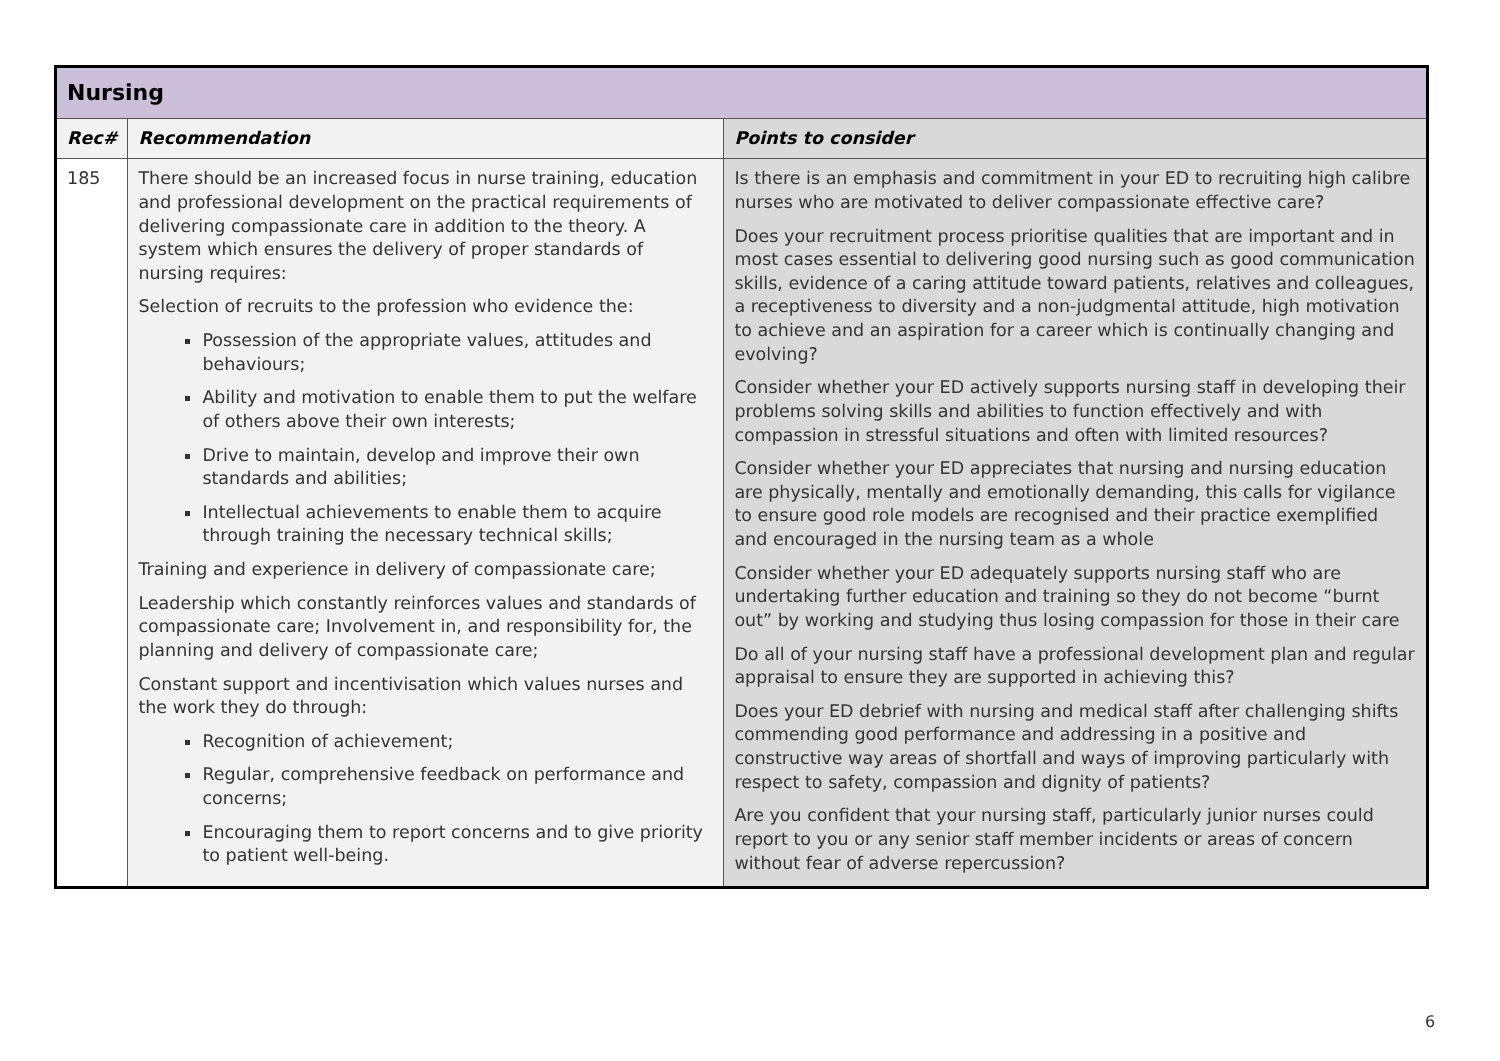| Nursing | | |
| --- | --- | --- |
| Rec# | Recommendation | Points to consider |
| 185 | There should be an increased focus in nurse training, education and professional development on the practical requirements of delivering compassionate care in addition to the theory. A system which ensures the delivery of proper standards of nursing requires: Selection of recruits to the profession who evidence the: Possession of the appropriate values, attitudes and behaviours; Ability and motivation to enable them to put the welfare of others above their own interests; Drive to maintain, develop and improve their own standards and abilities; Intellectual achievements to enable them to acquire through training the necessary technical skills; Training and experience in delivery of compassionate care; Leadership which constantly reinforces values and standards of compassionate care; Involvement in, and responsibility for, the planning and delivery of compassionate care; Constant support and incentivisation which values nurses and the work they do through: Recognition of achievement; Regular, comprehensive feedback on performance and concerns; Encouraging them to report concerns and to give priority to patient well-being. | Is there is an emphasis and commitment in your ED to recruiting high calibre nurses who are motivated to deliver compassionate effective care? Does your recruitment process prioritise qualities that are important and in most cases essential to delivering good nursing such as good communication skills, evidence of a caring attitude toward patients, relatives and colleagues, a receptiveness to diversity and a non-judgmental attitude, high motivation to achieve and an aspiration for a career which is continually changing and evolving? Consider whether your ED actively supports nursing staff in developing their problems solving skills and abilities to function effectively and with compassion in stressful situations and often with limited resources? Consider whether your ED appreciates that nursing and nursing education are physically, mentally and emotionally demanding, this calls for vigilance to ensure good role models are recognised and their practice exemplified and encouraged in the nursing team as a whole Consider whether your ED adequately supports nursing staff who are undertaking further education and training so they do not become “burnt out” by working and studying thus losing compassion for those in their care Do all of your nursing staff have a professional development plan and regular appraisal to ensure they are supported in achieving this? Does your ED debrief with nursing and medical staff after challenging shifts commending good performance and addressing in a positive and constructive way areas of shortfall and ways of improving particularly with respect to safety, compassion and dignity of patients? Are you confident that your nursing staff, particularly junior nurses could report to you or any senior staff member incidents or areas of concern without fear of adverse repercussion? |
6